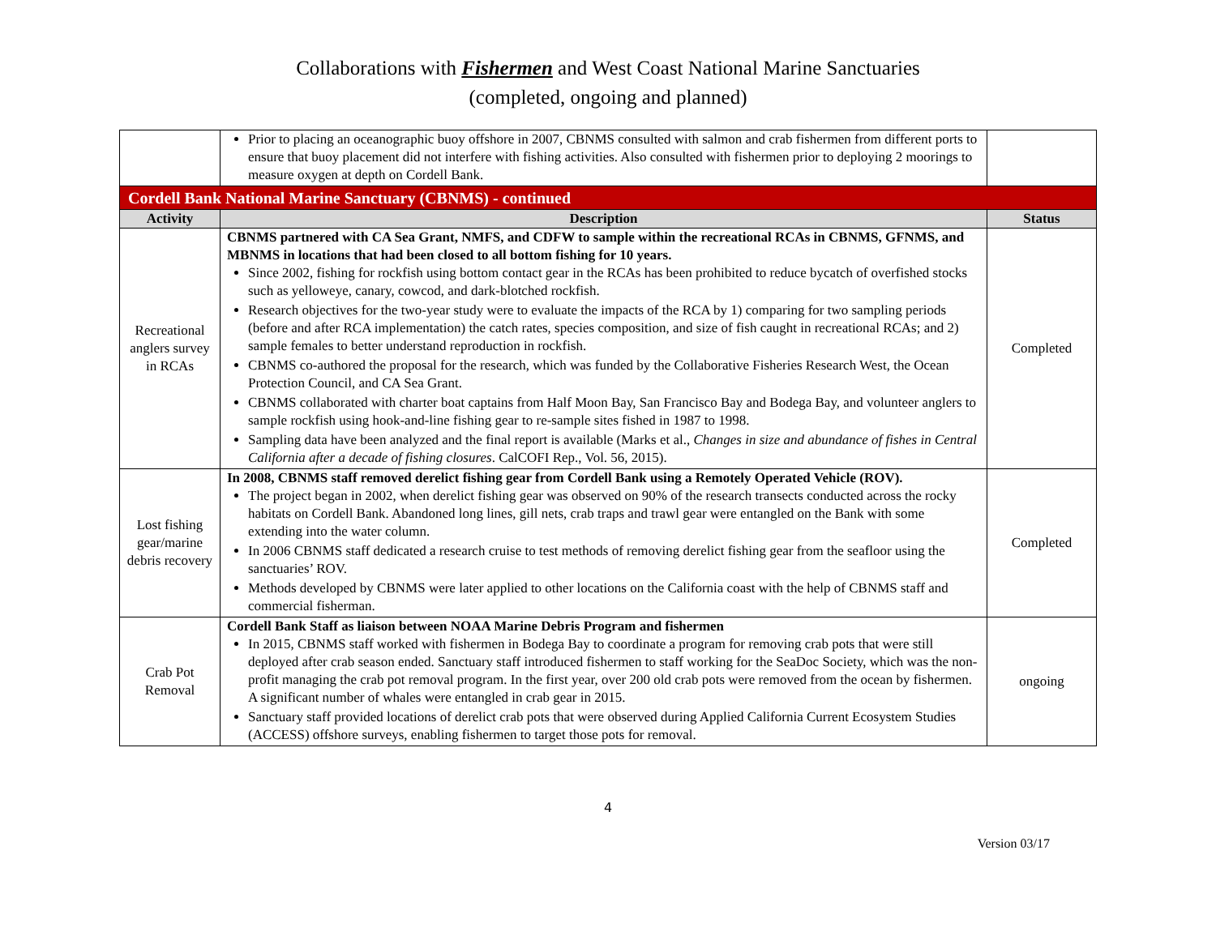Collaborations with Fishermen and West Coast National Marine Sanctuaries
(completed, ongoing and planned)
| | Prior to placing an oceanographic buoy offshore in 2007, CBNMS consulted with salmon and crab fishermen from different ports to ensure that buoy placement did not interfere with fishing activities. Also consulted with fishermen prior to deploying 2 moorings to measure oxygen at depth on Cordell Bank. | |
| Cordell Bank National Marine Sanctuary (CBNMS) - continued | | |
| Activity | Description | Status |
| Recreational anglers survey in RCAs | CBNMS partnered with CA Sea Grant, NMFS, and CDFW to sample within the recreational RCAs in CBNMS, GFNMS, and MBNMS in locations that had been closed to all bottom fishing for 10 years. Since 2002, fishing for rockfish using bottom contact gear in the RCAs has been prohibited to reduce bycatch of overfished stocks such as yelloweye, canary, cowcod, and dark-blotched rockfish. Research objectives for the two-year study were to evaluate the impacts of the RCA by 1) comparing for two sampling periods (before and after RCA implementation) the catch rates, species composition, and size of fish caught in recreational RCAs; and 2) sample females to better understand reproduction in rockfish. CBNMS co-authored the proposal for the research, which was funded by the Collaborative Fisheries Research West, the Ocean Protection Council, and CA Sea Grant. CBNMS collaborated with charter boat captains from Half Moon Bay, San Francisco Bay and Bodega Bay, and volunteer anglers to sample rockfish using hook-and-line fishing gear to re-sample sites fished in 1987 to 1998. Sampling data have been analyzed and the final report is available (Marks et al., Changes in size and abundance of fishes in Central California after a decade of fishing closures . CalCOFI Rep., Vol. 56, 2015). | Completed |
| Lost fishing gear/marine debris recovery | In 2008, CBNMS staff removed derelict fishing gear from Cordell Bank using a Remotely Operated Vehicle (ROV). The project began in 2002, when derelict fishing gear was observed on 90% of the research transects conducted across the rocky habitats on Cordell Bank. Abandoned long lines, gill nets, crab traps and trawl gear were entangled on the Bank with some extending into the water column. In 2006 CBNMS staff dedicated a research cruise to test methods of removing derelict fishing gear from the seafloor using the sanctuaries’ ROV. Methods developed by CBNMS were later applied to other locations on the California coast with the help of CBNMS staff and commercial fisherman. | Completed |
| Crab Pot Removal | Cordell Bank Staff as liaison between NOAA Marine Debris Program and fishermen In 2015, CBNMS staff worked with fishermen in Bodega Bay to coordinate a program for removing crab pots that were still deployed after crab season ended. Sanctuary staff introduced fishermen to staff working for the SeaDoc Society, which was the non-profit managing the crab pot removal program. In the first year, over 200 old crab pots were removed from the ocean by fishermen. A significant number of whales were entangled in crab gear in 2015. Sanctuary staff provided locations of derelict crab pots that were observed during Applied California Current Ecosystem Studies (ACCESS) offshore surveys, enabling fishermen to target those pots for removal. | ongoing |
4
Version 03/17